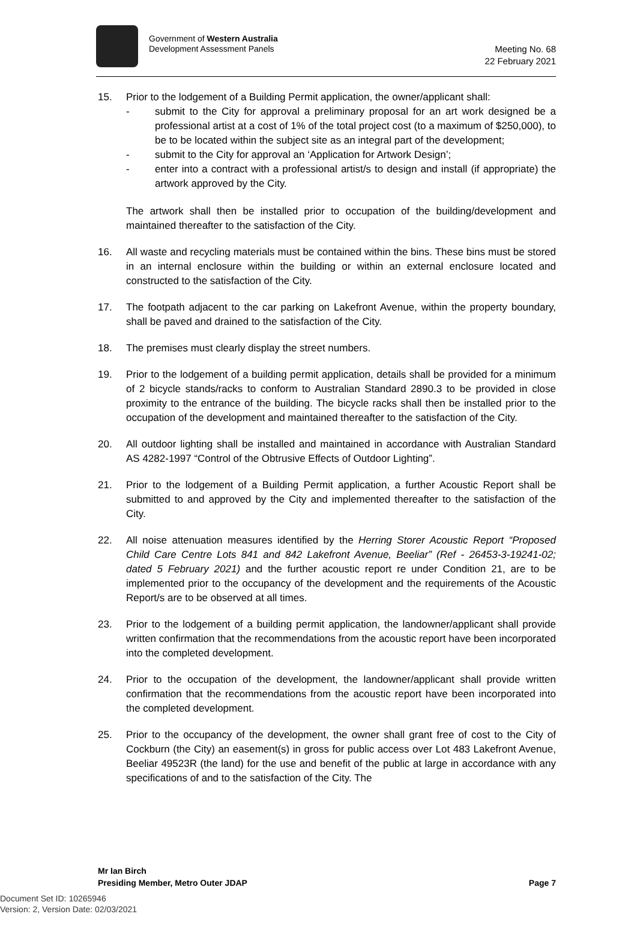Government of Western Australia
Development Assessment Panels
Meeting No. 68
22 February 2021
15. Prior to the lodgement of a Building Permit application, the owner/applicant shall:
- submit to the City for approval a preliminary proposal for an art work designed be a professional artist at a cost of 1% of the total project cost (to a maximum of $250,000), to be to be located within the subject site as an integral part of the development;
- submit to the City for approval an ‘Application for Artwork Design’;
- enter into a contract with a professional artist/s to design and install (if appropriate) the artwork approved by the City.
The artwork shall then be installed prior to occupation of the building/development and maintained thereafter to the satisfaction of the City.
16. All waste and recycling materials must be contained within the bins. These bins must be stored in an internal enclosure within the building or within an external enclosure located and constructed to the satisfaction of the City.
17. The footpath adjacent to the car parking on Lakefront Avenue, within the property boundary, shall be paved and drained to the satisfaction of the City.
18. The premises must clearly display the street numbers.
19. Prior to the lodgement of a building permit application, details shall be provided for a minimum of 2 bicycle stands/racks to conform to Australian Standard 2890.3 to be provided in close proximity to the entrance of the building. The bicycle racks shall then be installed prior to the occupation of the development and maintained thereafter to the satisfaction of the City.
20. All outdoor lighting shall be installed and maintained in accordance with Australian Standard AS 4282-1997 “Control of the Obtrusive Effects of Outdoor Lighting”.
21. Prior to the lodgement of a Building Permit application, a further Acoustic Report shall be submitted to and approved by the City and implemented thereafter to the satisfaction of the City.
22. All noise attenuation measures identified by the Herring Storer Acoustic Report “Proposed Child Care Centre Lots 841 and 842 Lakefront Avenue, Beeliar” (Ref - 26453-3-19241-02; dated 5 February 2021) and the further acoustic report re under Condition 21, are to be implemented prior to the occupancy of the development and the requirements of the Acoustic Report/s are to be observed at all times.
23. Prior to the lodgement of a building permit application, the landowner/applicant shall provide written confirmation that the recommendations from the acoustic report have been incorporated into the completed development.
24. Prior to the occupation of the development, the landowner/applicant shall provide written confirmation that the recommendations from the acoustic report have been incorporated into the completed development.
25. Prior to the occupancy of the development, the owner shall grant free of cost to the City of Cockburn (the City) an easement(s) in gross for public access over Lot 483 Lakefront Avenue, Beeliar 49523R (the land) for the use and benefit of the public at large in accordance with any specifications of and to the satisfaction of the City. The
Mr Ian Birch
Presiding Member, Metro Outer JDAP Page 7
Document Set ID: 10265946
Version: 2, Version Date: 02/03/2021